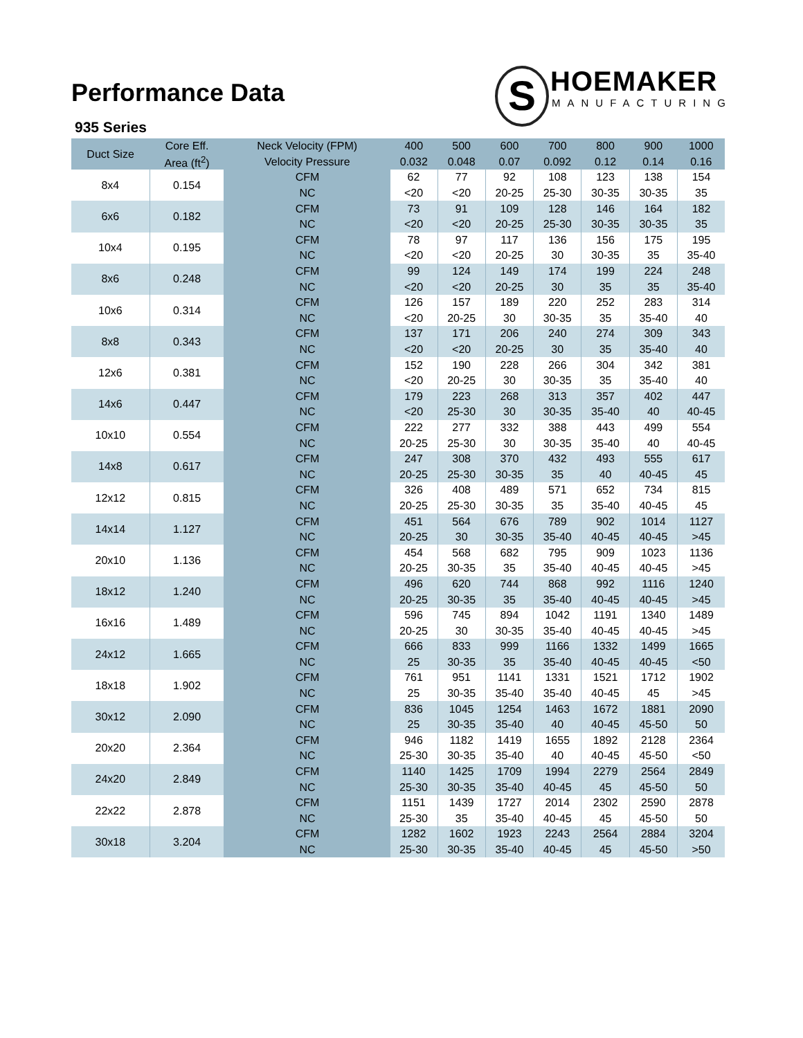Performance Data
935 Series
S
HOEMAKER
MANUFACTURING
| Duct Size | Core Eff. | Neck Velocity (FPM) | 400 | 500 | 600 | 700 | 800 | 900 | 1000 |
| --- | --- | --- | --- | --- | --- | --- | --- | --- | --- |
| | Area (ft<sup>2</sup>) | Velocity Pressure | 0.032 | 0.048 | 0.07 | 0.092 | 0.12 | 0.14 | 0.16 |
| 8x4 | 0.154 | CFM | 62 | 77 | 92 | 108 | 123 | 138 | 154 |
| | | NC | <20 | <20 | 20-25 | 25-30 | 30-35 | 30-35 | 35 |
| 6x6 | 0.182 | CFM | 73 | 91 | 109 | 128 | 146 | 164 | 182 |
| | | NC | <20 | <20 | 20-25 | 25-30 | 30-35 | 30-35 | 35 |
| 10x4 | 0.195 | CFM | 78 | 97 | 117 | 136 | 156 | 175 | 195 |
| | | NC | <20 | <20 | 20-25 | 30 | 30-35 | 35 | 35-40 |
| 8x6 | 0.248 | CFM | 99 | 124 | 149 | 174 | 199 | 224 | 248 |
| | | NC | <20 | <20 | 20-25 | 30 | 35 | 35 | 35-40 |
| 10x6 | 0.314 | CFM | 126 | 157 | 189 | 220 | 252 | 283 | 314 |
| | | NC | <20 | 20-25 | 30 | 30-35 | 35 | 35-40 | 40 |
| 8x8 | 0.343 | CFM | 137 | 171 | 206 | 240 | 274 | 309 | 343 |
| | | NC | <20 | <20 | 20-25 | 30 | 35 | 35-40 | 40 |
| 12x6 | 0.381 | CFM | 152 | 190 | 228 | 266 | 304 | 342 | 381 |
| | | NC | <20 | 20-25 | 30 | 30-35 | 35 | 35-40 | 40 |
| 14x6 | 0.447 | CFM | 179 | 223 | 268 | 313 | 357 | 402 | 447 |
| | | NC | <20 | 25-30 | 30 | 30-35 | 35-40 | 40 | 40-45 |
| 10x10 | 0.554 | CFM | 222 | 277 | 332 | 388 | 443 | 499 | 554 |
| | | NC | 20-25 | 25-30 | 30 | 30-35 | 35-40 | 40 | 40-45 |
| 14x8 | 0.617 | CFM | 247 | 308 | 370 | 432 | 493 | 555 | 617 |
| | | NC | 20-25 | 25-30 | 30-35 | 35 | 40 | 40-45 | 45 |
| 12x12 | 0.815 | CFM | 326 | 408 | 489 | 571 | 652 | 734 | 815 |
| | | NC | 20-25 | 25-30 | 30-35 | 35 | 35-40 | 40-45 | 45 |
| 14x14 | 1.127 | CFM | 451 | 564 | 676 | 789 | 902 | 1014 | 1127 |
| | | NC | 20-25 | 30 | 30-35 | 35-40 | 40-45 | 40-45 | >45 |
| 20x10 | 1.136 | CFM | 454 | 568 | 682 | 795 | 909 | 1023 | 1136 |
| | | NC | 20-25 | 30-35 | 35 | 35-40 | 40-45 | 40-45 | >45 |
| 18x12 | 1.240 | CFM | 496 | 620 | 744 | 868 | 992 | 1116 | 1240 |
| | | NC | 20-25 | 30-35 | 35 | 35-40 | 40-45 | 40-45 | >45 |
| 16x16 | 1.489 | CFM | 596 | 745 | 894 | 1042 | 1191 | 1340 | 1489 |
| | | NC | 20-25 | 30 | 30-35 | 35-40 | 40-45 | 40-45 | >45 |
| 24x12 | 1.665 | CFM | 666 | 833 | 999 | 1166 | 1332 | 1499 | 1665 |
| | | NC | 25 | 30-35 | 35 | 35-40 | 40-45 | 40-45 | <50 |
| 18x18 | 1.902 | CFM | 761 | 951 | 1141 | 1331 | 1521 | 1712 | 1902 |
| | | NC | 25 | 30-35 | 35-40 | 35-40 | 40-45 | 45 | >45 |
| 30x12 | 2.090 | CFM | 836 | 1045 | 1254 | 1463 | 1672 | 1881 | 2090 |
| | | NC | 25 | 30-35 | 35-40 | 40 | 40-45 | 45-50 | 50 |
| 20x20 | 2.364 | CFM | 946 | 1182 | 1419 | 1655 | 1892 | 2128 | 2364 |
| | | NC | 25-30 | 30-35 | 35-40 | 40 | 40-45 | 45-50 | <50 |
| 24x20 | 2.849 | CFM | 1140 | 1425 | 1709 | 1994 | 2279 | 2564 | 2849 |
| | | NC | 25-30 | 30-35 | 35-40 | 40-45 | 45 | 45-50 | 50 |
| 22x22 | 2.878 | CFM | 1151 | 1439 | 1727 | 2014 | 2302 | 2590 | 2878 |
| | | NC | 25-30 | 35 | 35-40 | 40-45 | 45 | 45-50 | 50 |
| 30x18 | 3.204 | CFM | 1282 | 1602 | 1923 | 2243 | 2564 | 2884 | 3204 |
| | | NC | 25-30 | 30-35 | 35-40 | 40-45 | 45 | 45-50 | >50 |